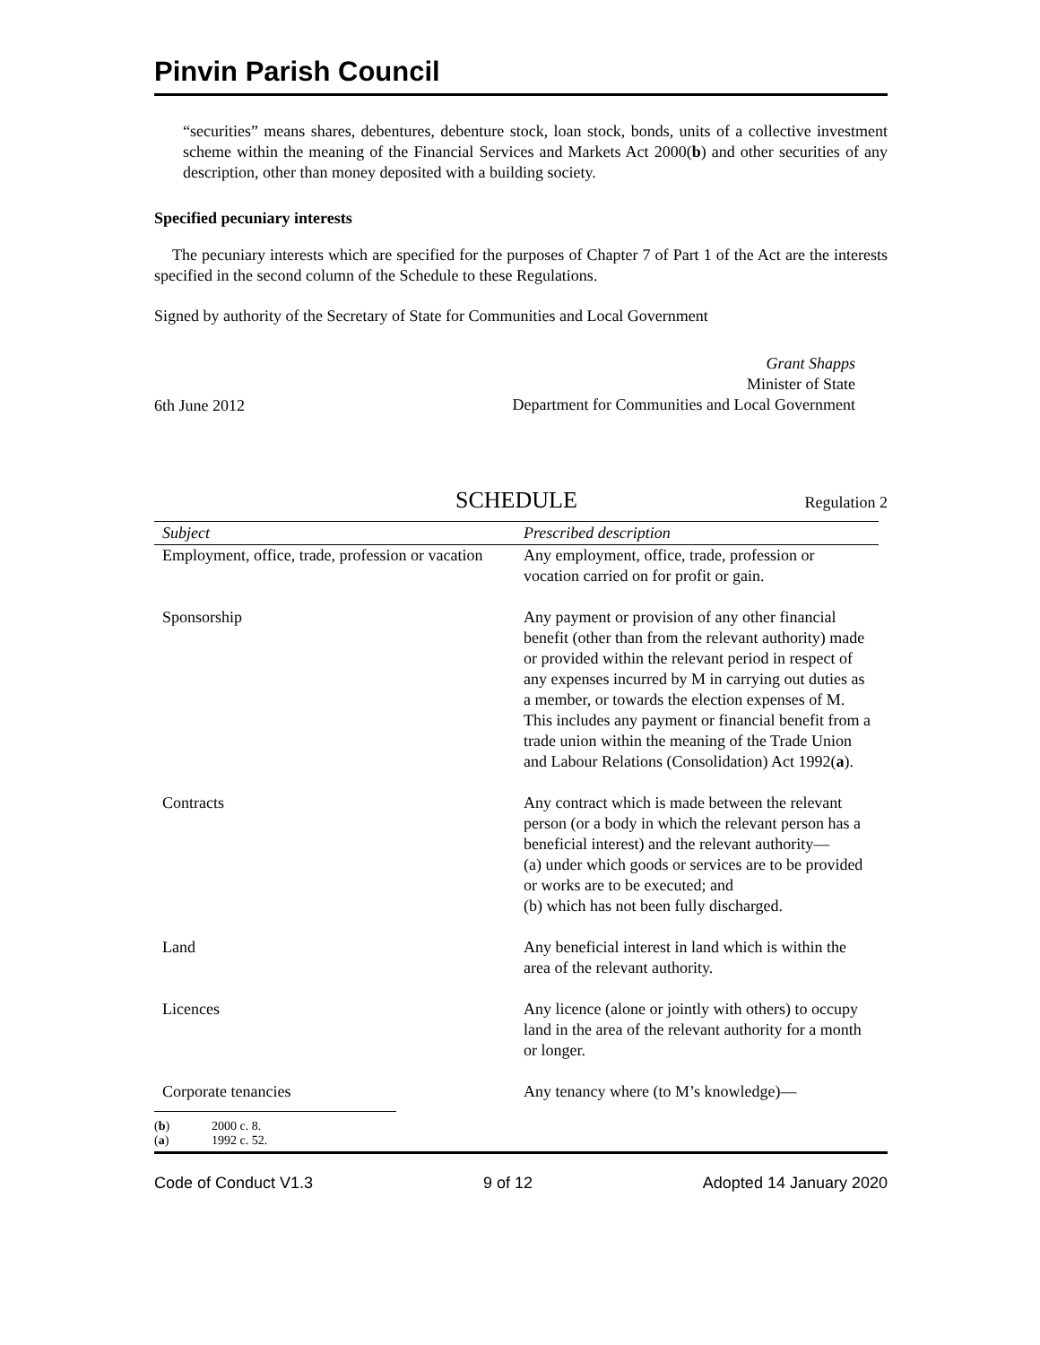Pinvin Parish Council
“securities” means shares, debentures, debenture stock, loan stock, bonds, units of a collective investment scheme within the meaning of the Financial Services and Markets Act 2000(b) and other securities of any description, other than money deposited with a building society.
Specified pecuniary interests
The pecuniary interests which are specified for the purposes of Chapter 7 of Part 1 of the Act are the interests specified in the second column of the Schedule to these Regulations.
Signed by authority of the Secretary of State for Communities and Local Government
6th June 2012
Grant Shapps
Minister of State
Department for Communities and Local Government
SCHEDULE Regulation 2
| Subject | Prescribed description |
| --- | --- |
| Employment, office, trade, profession or vacation | Any employment, office, trade, profession or vocation carried on for profit or gain. |
| Sponsorship | Any payment or provision of any other financial benefit (other than from the relevant authority) made or provided within the relevant period in respect of any expenses incurred by M in carrying out duties as a member, or towards the election expenses of M. This includes any payment or financial benefit from a trade union within the meaning of the Trade Union and Labour Relations (Consolidation) Act 1992( a ). |
| Contracts | Any contract which is made between the relevant person (or a body in which the relevant person has a beneficial interest) and the relevant authority— (a) under which goods or services are to be provided or works are to be executed; and (b) which has not been fully discharged. |
| Land | Any beneficial interest in land which is within the area of the relevant authority. |
| Licences | Any licence (alone or jointly with others) to occupy land in the area of the relevant authority for a month or longer. |
| Corporate tenancies | Any tenancy where (to M’s knowledge)— |
(b) 2000 c. 8.
(a) 1992 c. 52.
Code of Conduct V1.3 9 of 12 Adopted 14 January 2020